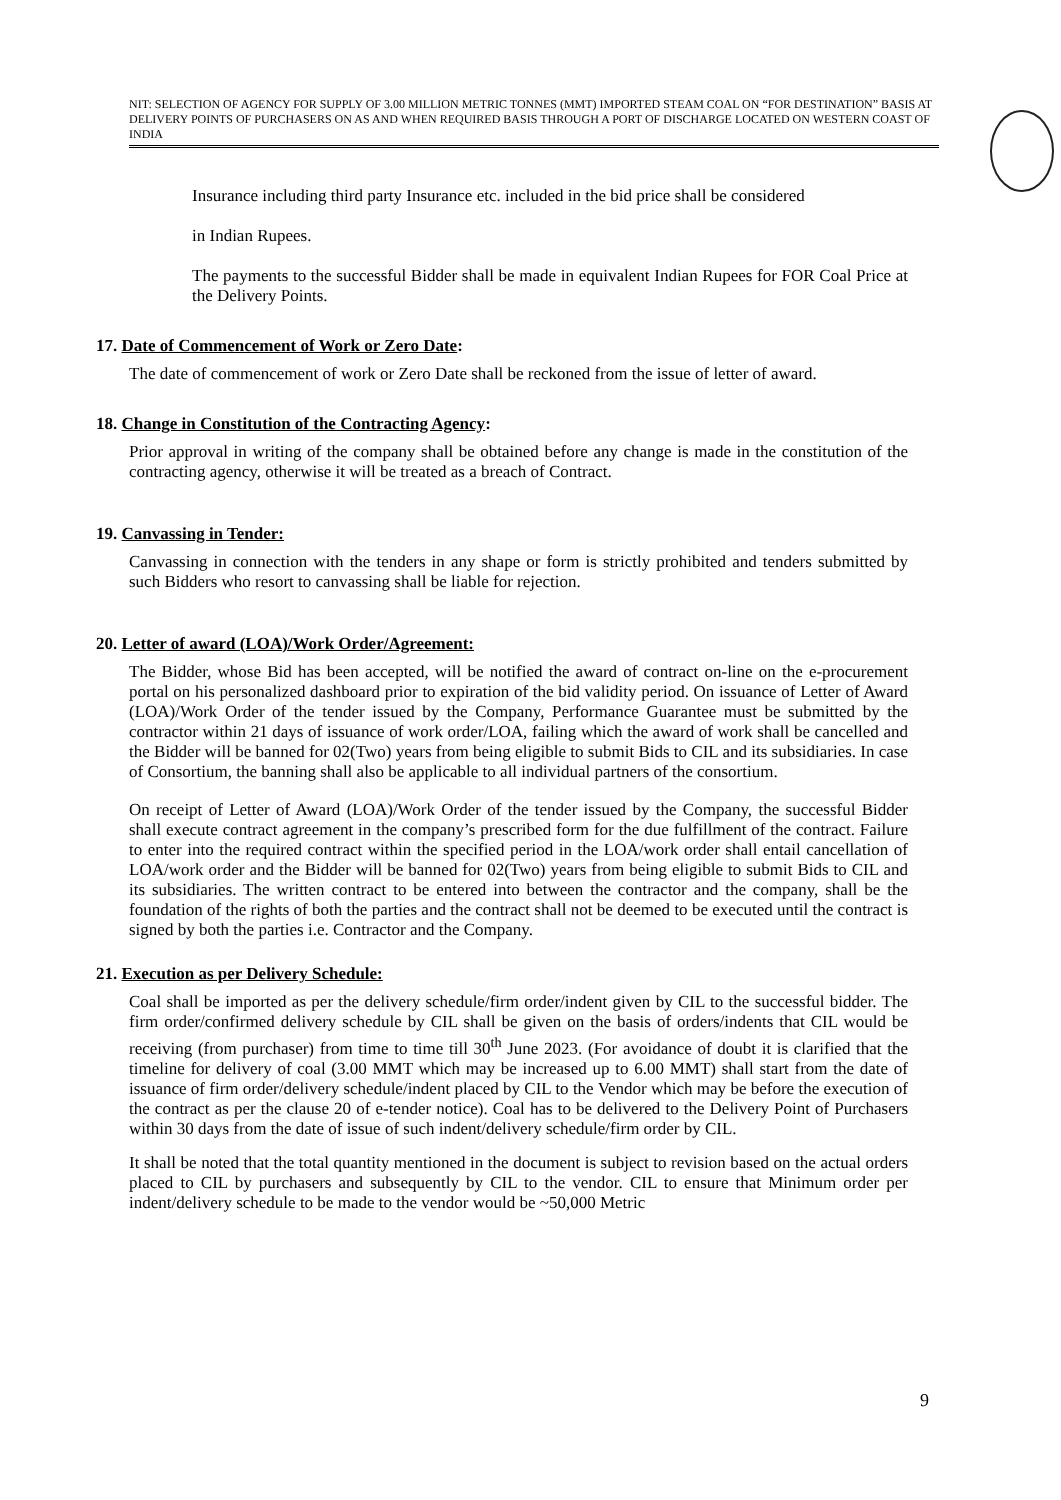NIT: SELECTION OF AGENCY FOR SUPPLY OF 3.00 MILLION METRIC TONNES (MMT) IMPORTED STEAM COAL ON “FOR DESTINATION” BASIS AT DELIVERY POINTS OF PURCHASERS ON AS AND WHEN REQUIRED BASIS THROUGH A PORT OF DISCHARGE LOCATED ON WESTERN COAST OF INDIA
Insurance including third party Insurance etc. included in the bid price shall be considered
in Indian Rupees.
The payments to the successful Bidder shall be made in equivalent Indian Rupees for FOR Coal Price at the Delivery Points.
17. Date of Commencement of Work or Zero Date:
The date of commencement of work or Zero Date shall be reckoned from the issue of letter of award.
18. Change in Constitution of the Contracting Agency:
Prior approval in writing of the company shall be obtained before any change is made in the constitution of the contracting agency, otherwise it will be treated as a breach of Contract.
19. Canvassing in Tender:
Canvassing in connection with the tenders in any shape or form is strictly prohibited and tenders submitted by such Bidders who resort to canvassing shall be liable for rejection.
20. Letter of award (LOA)/Work Order/Agreement:
The Bidder, whose Bid has been accepted, will be notified the award of contract on-line on the e-procurement portal on his personalized dashboard prior to expiration of the bid validity period. On issuance of Letter of Award (LOA)/Work Order of the tender issued by the Company, Performance Guarantee must be submitted by the contractor within 21 days of issuance of work order/LOA, failing which the award of work shall be cancelled and the Bidder will be banned for 02(Two) years from being eligible to submit Bids to CIL and its subsidiaries. In case of Consortium, the banning shall also be applicable to all individual partners of the consortium.
On receipt of Letter of Award (LOA)/Work Order of the tender issued by the Company, the successful Bidder shall execute contract agreement in the company’s prescribed form for the due fulfillment of the contract. Failure to enter into the required contract within the specified period in the LOA/work order shall entail cancellation of LOA/work order and the Bidder will be banned for 02(Two) years from being eligible to submit Bids to CIL and its subsidiaries. The written contract to be entered into between the contractor and the company, shall be the foundation of the rights of both the parties and the contract shall not be deemed to be executed until the contract is signed by both the parties i.e. Contractor and the Company.
21. Execution as per Delivery Schedule:
Coal shall be imported as per the delivery schedule/firm order/indent given by CIL to the successful bidder. The firm order/confirmed delivery schedule by CIL shall be given on the basis of orders/indents that CIL would be receiving (from purchaser) from time to time till 30<sup>th</sup> June 2023. (For avoidance of doubt it is clarified that the timeline for delivery of coal (3.00 MMT which may be increased up to 6.00 MMT) shall start from the date of issuance of firm order/delivery schedule/indent placed by CIL to the Vendor which may be before the execution of the contract as per the clause 20 of e-tender notice). Coal has to be delivered to the Delivery Point of Purchasers within 30 days from the date of issue of such indent/delivery schedule/firm order by CIL.
It shall be noted that the total quantity mentioned in the document is subject to revision based on the actual orders placed to CIL by purchasers and subsequently by CIL to the vendor. CIL to ensure that Minimum order per indent/delivery schedule to be made to the vendor would be ~50,000 Metric
9